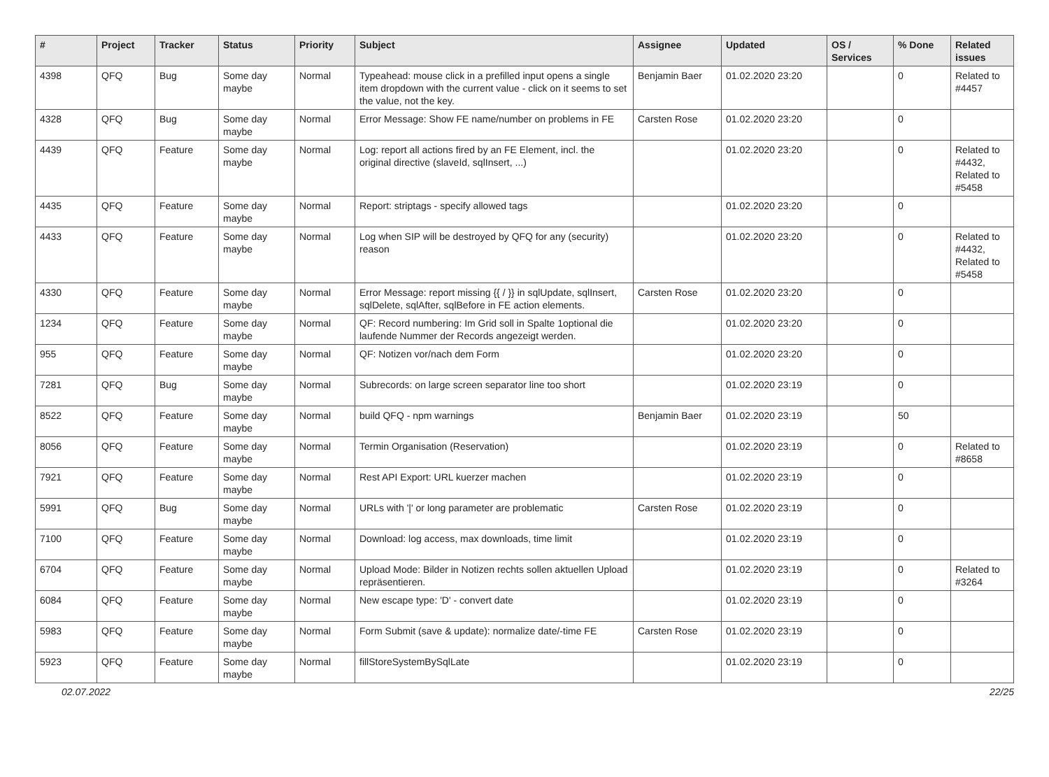| # | Project | Tracker | Status | Priority | Subject | Assignee | Updated | OS / Services | % Done | Related issues |
| --- | --- | --- | --- | --- | --- | --- | --- | --- | --- | --- |
| 4398 | QFQ | Bug | Some day maybe | Normal | Typeahead: mouse click in a prefilled input opens a single item dropdown with the current value - click on it seems to set the value, not the key. | Benjamin Baer | 01.02.2020 23:20 | | 0 | Related to #4457 |
| 4328 | QFQ | Bug | Some day maybe | Normal | Error Message: Show FE name/number on problems in FE | Carsten Rose | 01.02.2020 23:20 | | 0 | |
| 4439 | QFQ | Feature | Some day maybe | Normal | Log: report all actions fired by an FE Element, incl. the original directive (slaveId, sqlInsert, ...) | | 01.02.2020 23:20 | | 0 | Related to #4432, Related to #5458 |
| 4435 | QFQ | Feature | Some day maybe | Normal | Report: striptags - specify allowed tags | | 01.02.2020 23:20 | | 0 | |
| 4433 | QFQ | Feature | Some day maybe | Normal | Log when SIP will be destroyed by QFQ for any (security) reason | | 01.02.2020 23:20 | | 0 | Related to #4432, Related to #5458 |
| 4330 | QFQ | Feature | Some day maybe | Normal | Error Message: report missing {{ / }} in sqlUpdate, sqlInsert, sqlDelete, sqlAfter, sqlBefore in FE action elements. | Carsten Rose | 01.02.2020 23:20 | | 0 | |
| 1234 | QFQ | Feature | Some day maybe | Normal | QF: Record numbering: Im Grid soll in Spalte 1optional die laufende Nummer der Records angezeigt werden. | | 01.02.2020 23:20 | | 0 | |
| 955 | QFQ | Feature | Some day maybe | Normal | QF: Notizen vor/nach dem Form | | 01.02.2020 23:20 | | 0 | |
| 7281 | QFQ | Bug | Some day maybe | Normal | Subrecords: on large screen separator line too short | | 01.02.2020 23:19 | | 0 | |
| 8522 | QFQ | Feature | Some day maybe | Normal | build QFQ - npm warnings | Benjamin Baer | 01.02.2020 23:19 | | 50 | |
| 8056 | QFQ | Feature | Some day maybe | Normal | Termin Organisation (Reservation) | | 01.02.2020 23:19 | | 0 | Related to #8658 |
| 7921 | QFQ | Feature | Some day maybe | Normal | Rest API Export: URL kuerzer machen | | 01.02.2020 23:19 | | 0 | |
| 5991 | QFQ | Bug | Some day maybe | Normal | URLs with '/' or long parameter are problematic | Carsten Rose | 01.02.2020 23:19 | | 0 | |
| 7100 | QFQ | Feature | Some day maybe | Normal | Download: log access, max downloads, time limit | | 01.02.2020 23:19 | | 0 | |
| 6704 | QFQ | Feature | Some day maybe | Normal | Upload Mode: Bilder in Notizen rechts sollen aktuellen Upload repräsentieren. | | 01.02.2020 23:19 | | 0 | Related to #3264 |
| 6084 | QFQ | Feature | Some day maybe | Normal | New escape type: 'D' - convert date | | 01.02.2020 23:19 | | 0 | |
| 5983 | QFQ | Feature | Some day maybe | Normal | Form Submit (save & update): normalize date/-time FE | Carsten Rose | 01.02.2020 23:19 | | 0 | |
| 5923 | QFQ | Feature | Some day maybe | Normal | fillStoreSystemBySqlLate | | 01.02.2020 23:19 | | 0 | |
02.07.2022 22/25